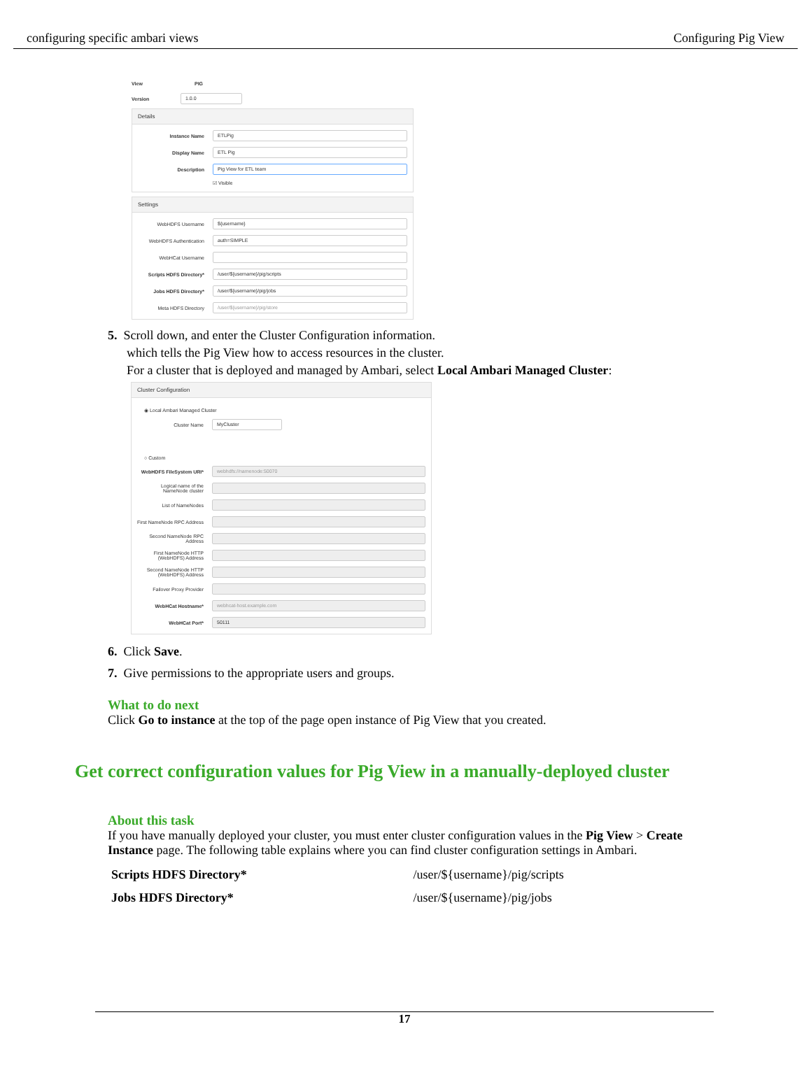configuring specific ambari views Configuring Pig View
View PIG
Version 1.0.0
Details
Instance Name ETLPig
Display Name ETL Pig
Description Pig View for ETL team
☑ Visible
Settings
WebHDFS Username ${username}
WebHDFS Authentication auth=SIMPLE
WebHCat Username
Scripts HDFS Directory* /user/${username}/pig/scripts
Jobs HDFS Directory* /user/${username}/pig/jobs
Meta HDFS Directory /user/${username}/pig/store
5. Scroll down, and enter the Cluster Configuration information.
which tells the Pig View how to access resources in the cluster.
For a cluster that is deployed and managed by Ambari, select Local Ambari Managed Cluster:
Cluster Configuration
◉ Local Ambari Managed Cluster
Cluster Name MyCluster
○ Custom
WebHDFS FileSystem URI* webhdfs://namenode:50070
Logical name of the NameNode cluster
List of NameNodes
First NameNode RPC Address
Second NameNode RPC Address
First NameNode HTTP (WebHDFS) Address
Second NameNode HTTP (WebHDFS) Address
Failover Proxy Provider
WebHCat Hostname* webhcat-host.example.com
WebHCat Port* 50111
6. Click Save.
7. Give permissions to the appropriate users and groups.
What to do next
Click Go to instance at the top of the page open instance of Pig View that you created.
Get correct configuration values for Pig View in a manually-deployed cluster
About this task
If you have manually deployed your cluster, you must enter cluster configuration values in the Pig View > Create Instance page. The following table explains where you can find cluster configuration settings in Ambari.
| Scripts HDFS Directory* | /user/${username}/pig/scripts |
| Jobs HDFS Directory* | /user/${username}/pig/jobs |
17